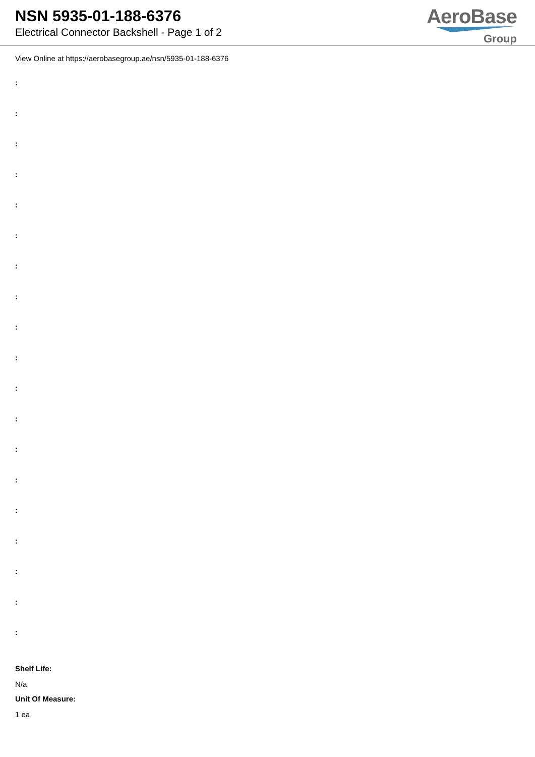NSN 5935-01-188-6376
Electrical Connector Backshell - Page 1 of 2
AeroBase
Group
View Online at https://aerobasegroup.ae/nsn/5935-01-188-6376
:
:
:
:
:
:
:
:
:
:
:
:
:
:
:
:
:
:
:
Shelf Life:
N/a
Unit Of Measure:
1 ea